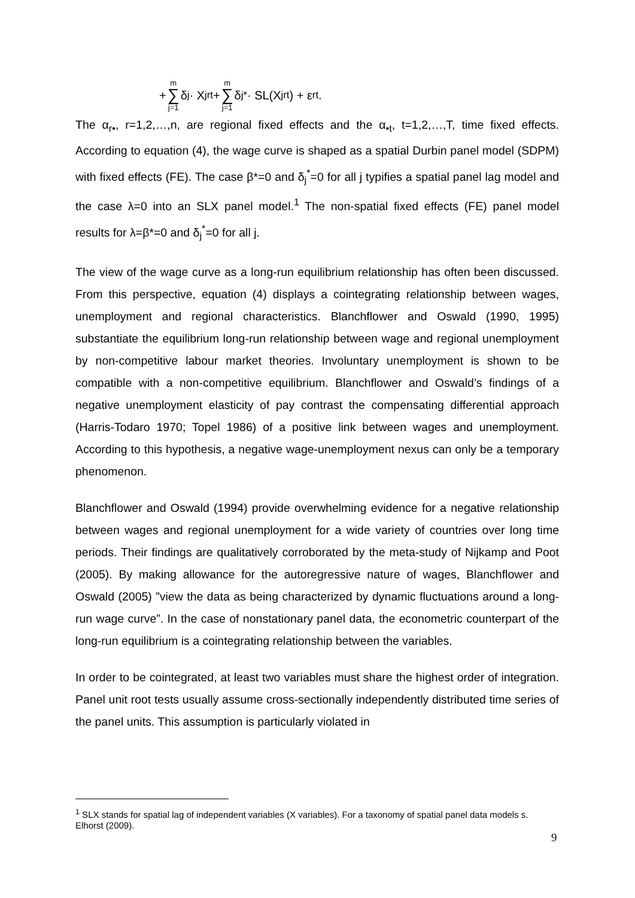+ m ∑ j=1 δ<sub>j</sub> · X<sub>jrt</sub> + m ∑ j=1 δ<sub>j</sub><sup>*</sup> · SL(X<sub>jrt</sub>) + ε<sub>rt</sub> .
The α<sub>r•</sub>, r=1,2,…,n, are regional fixed effects and the α<sub>•t</sub>, t=1,2,…,T, time fixed effects. According to equation (4), the wage curve is shaped as a spatial Durbin panel model (SDPM) with fixed effects (FE). The case β*=0 and δ<sub>j</sub><sup>*</sup>=0 for all j typifies a spatial panel lag model and the case λ=0 into an SLX panel model.<sup>1</sup> The non-spatial fixed effects (FE) panel model results for λ=β*=0 and δ<sub>j</sub><sup>*</sup>=0 for all j.
The view of the wage curve as a long-run equilibrium relationship has often been discussed. From this perspective, equation (4) displays a cointegrating relationship between wages, unemployment and regional characteristics. Blanchflower and Oswald (1990, 1995) substantiate the equilibrium long-run relationship between wage and regional unemployment by non-competitive labour market theories. Involuntary unemployment is shown to be compatible with a non-competitive equilibrium. Blanchflower and Oswald’s findings of a negative unemployment elasticity of pay contrast the compensating differential approach (Harris-Todaro 1970; Topel 1986) of a positive link between wages and unemployment. According to this hypothesis, a negative wage-unemployment nexus can only be a temporary phenomenon.
Blanchflower and Oswald (1994) provide overwhelming evidence for a negative relationship between wages and regional unemployment for a wide variety of countries over long time periods. Their findings are qualitatively corroborated by the meta-study of Nijkamp and Poot (2005). By making allowance for the autoregressive nature of wages, Blanchflower and Oswald (2005) ”view the data as being characterized by dynamic fluctuations around a long-run wage curve”. In the case of nonstationary panel data, the econometric counterpart of the long-run equilibrium is a cointegrating relationship between the variables.
In order to be cointegrated, at least two variables must share the highest order of integration. Panel unit root tests usually assume cross-sectionally independently distributed time series of the panel units. This assumption is particularly violated in
<sup>1</sup> SLX stands for spatial lag of independent variables (X variables). For a taxonomy of spatial panel data models s. Elhorst (2009).
9